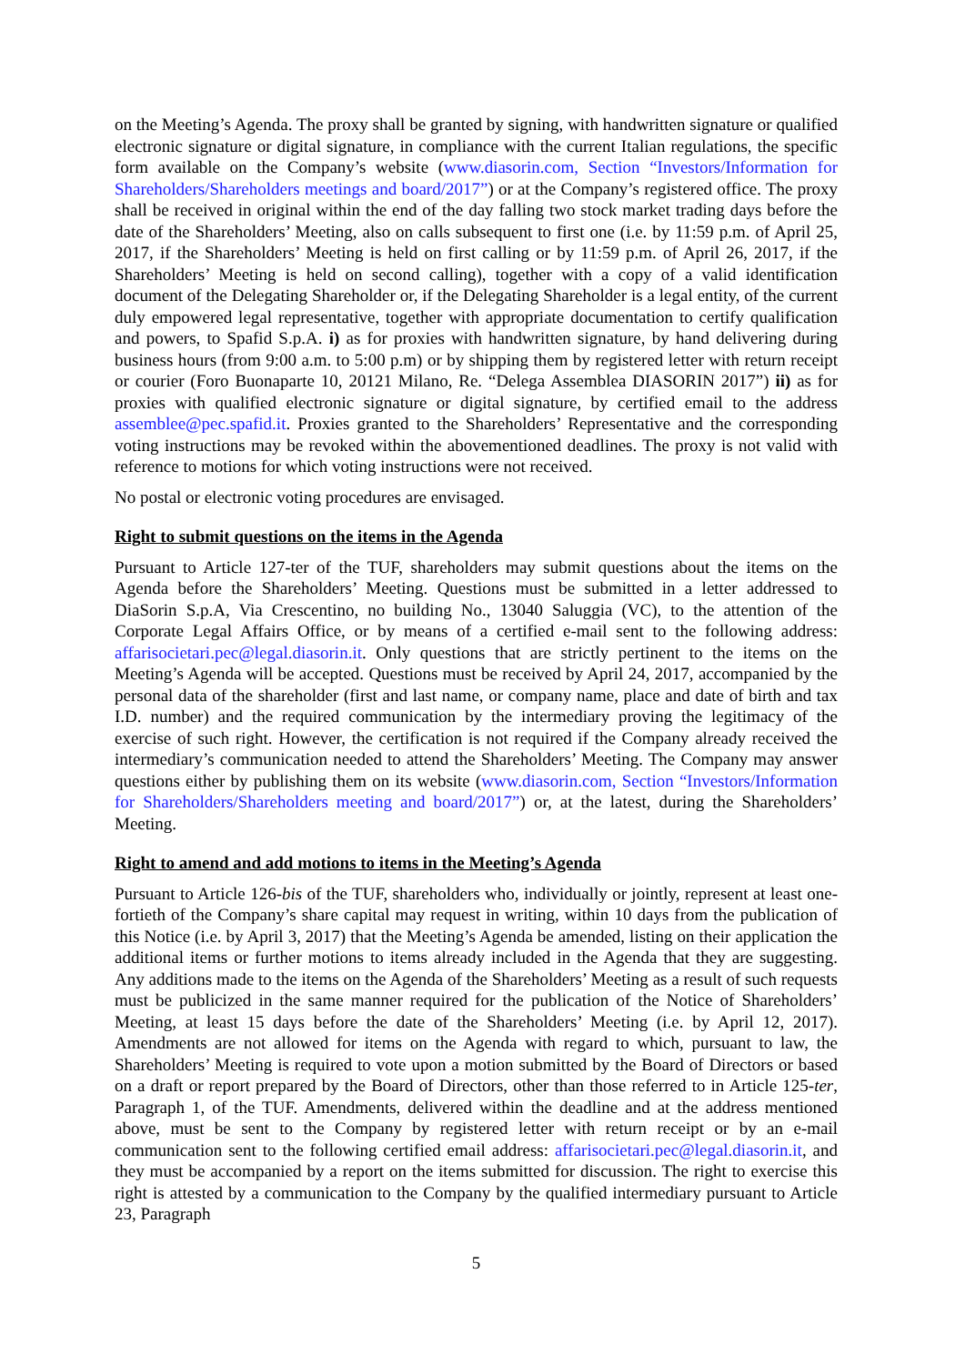on the Meeting’s Agenda. The proxy shall be granted by signing, with handwritten signature or qualified electronic signature or digital signature, in compliance with the current Italian regulations, the specific form available on the Company’s website (www.diasorin.com, Section “Investors/Information for Shareholders/Shareholders meetings and board/2017”) or at the Company’s registered office. The proxy shall be received in original within the end of the day falling two stock market trading days before the date of the Shareholders’ Meeting, also on calls subsequent to first one (i.e. by 11:59 p.m. of April 25, 2017, if the Shareholders’ Meeting is held on first calling or by 11:59 p.m. of April 26, 2017, if the Shareholders’ Meeting is held on second calling), together with a copy of a valid identification document of the Delegating Shareholder or, if the Delegating Shareholder is a legal entity, of the current duly empowered legal representative, together with appropriate documentation to certify qualification and powers, to Spafid S.p.A. i) as for proxies with handwritten signature, by hand delivering during business hours (from 9:00 a.m. to 5:00 p.m) or by shipping them by registered letter with return receipt or courier (Foro Buonaparte 10, 20121 Milano, Re. “Delega Assemblea DIASORIN 2017”) ii) as for proxies with qualified electronic signature or digital signature, by certified email to the address assemblee@pec.spafid.it. Proxies granted to the Shareholders’ Representative and the corresponding voting instructions may be revoked within the abovementioned deadlines. The proxy is not valid with reference to motions for which voting instructions were not received.
No postal or electronic voting procedures are envisaged.
Right to submit questions on the items in the Agenda
Pursuant to Article 127-ter of the TUF, shareholders may submit questions about the items on the Agenda before the Shareholders’ Meeting. Questions must be submitted in a letter addressed to DiaSorin S.p.A, Via Crescentino, no building No., 13040 Saluggia (VC), to the attention of the Corporate Legal Affairs Office, or by means of a certified e-mail sent to the following address: affarisocietari.pec@legal.diasorin.it. Only questions that are strictly pertinent to the items on the Meeting’s Agenda will be accepted. Questions must be received by April 24, 2017, accompanied by the personal data of the shareholder (first and last name, or company name, place and date of birth and tax I.D. number) and the required communication by the intermediary proving the legitimacy of the exercise of such right. However, the certification is not required if the Company already received the intermediary’s communication needed to attend the Shareholders’ Meeting. The Company may answer questions either by publishing them on its website (www.diasorin.com, Section “Investors/Information for Shareholders/Shareholders meeting and board/2017”) or, at the latest, during the Shareholders’ Meeting.
Right to amend and add motions to items in the Meeting’s Agenda
Pursuant to Article 126-bis of the TUF, shareholders who, individually or jointly, represent at least one-fortieth of the Company’s share capital may request in writing, within 10 days from the publication of this Notice (i.e. by April 3, 2017) that the Meeting’s Agenda be amended, listing on their application the additional items or further motions to items already included in the Agenda that they are suggesting. Any additions made to the items on the Agenda of the Shareholders’ Meeting as a result of such requests must be publicized in the same manner required for the publication of the Notice of Shareholders’ Meeting, at least 15 days before the date of the Shareholders’ Meeting (i.e. by April 12, 2017). Amendments are not allowed for items on the Agenda with regard to which, pursuant to law, the Shareholders’ Meeting is required to vote upon a motion submitted by the Board of Directors or based on a draft or report prepared by the Board of Directors, other than those referred to in Article 125-ter, Paragraph 1, of the TUF. Amendments, delivered within the deadline and at the address mentioned above, must be sent to the Company by registered letter with return receipt or by an e-mail communication sent to the following certified email address: affarisocietari.pec@legal.diasorin.it, and they must be accompanied by a report on the items submitted for discussion. The right to exercise this right is attested by a communication to the Company by the qualified intermediary pursuant to Article 23, Paragraph
5